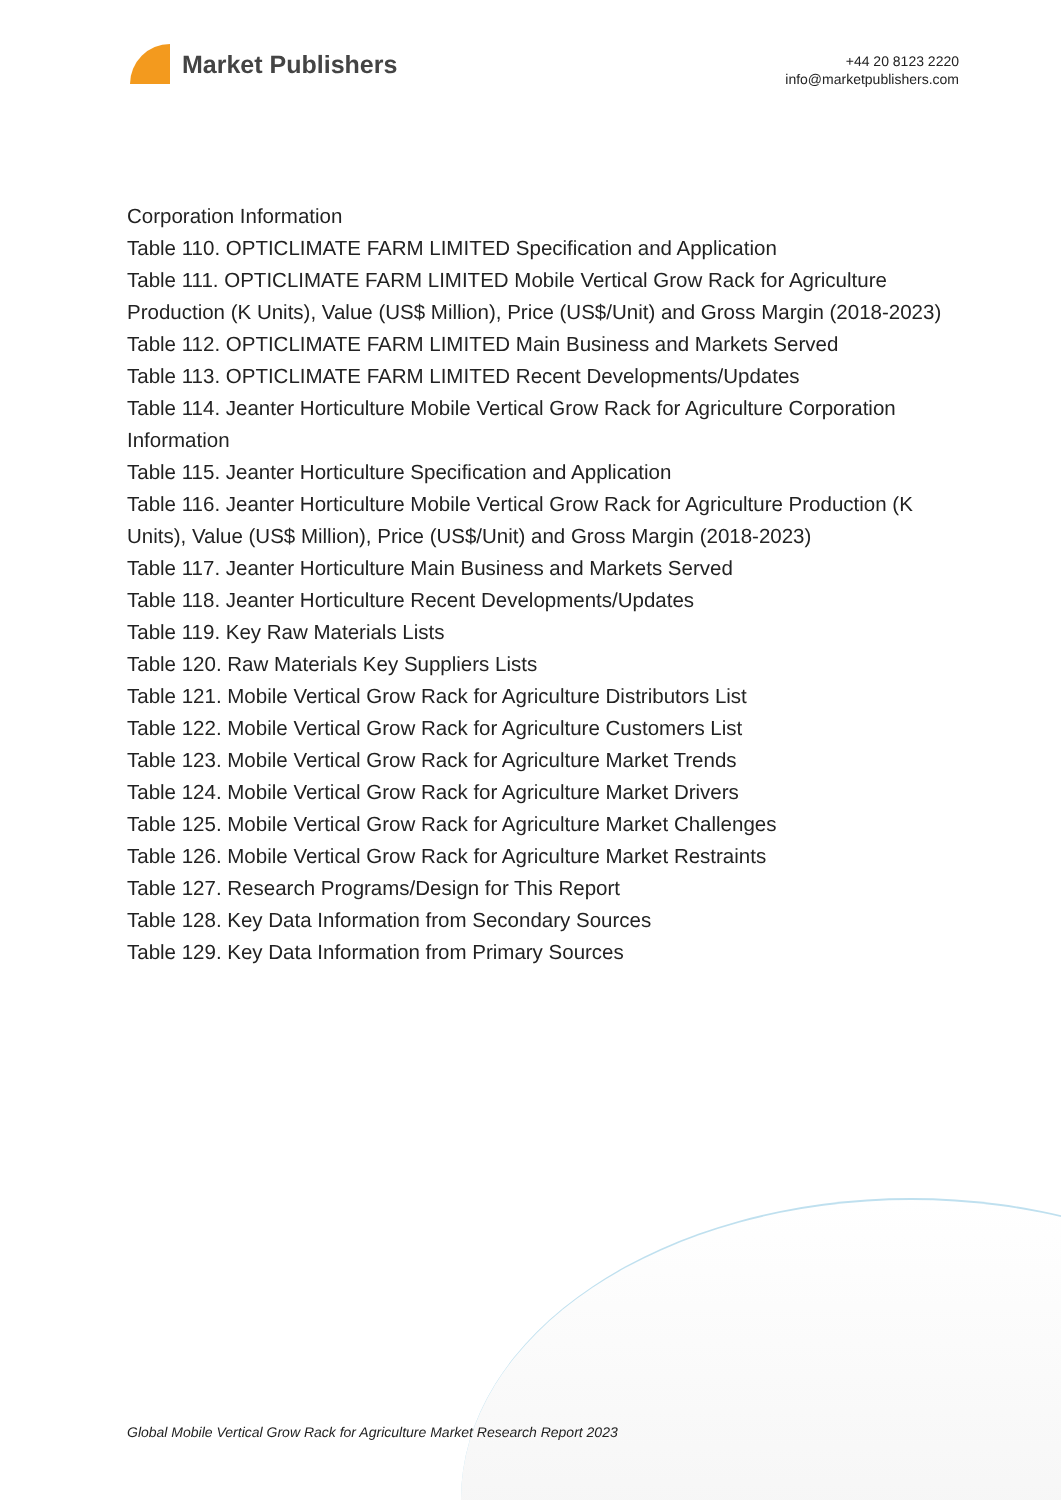Market Publishers
+44 20 8123 2220
info@marketpublishers.com
Corporation Information
Table 110. OPTICLIMATE FARM LIMITED Specification and Application
Table 111. OPTICLIMATE FARM LIMITED Mobile Vertical Grow Rack for Agriculture Production (K Units), Value (US$ Million), Price (US$/Unit) and Gross Margin (2018-2023)
Table 112. OPTICLIMATE FARM LIMITED Main Business and Markets Served
Table 113. OPTICLIMATE FARM LIMITED Recent Developments/Updates
Table 114. Jeanter Horticulture Mobile Vertical Grow Rack for Agriculture Corporation Information
Table 115. Jeanter Horticulture Specification and Application
Table 116. Jeanter Horticulture Mobile Vertical Grow Rack for Agriculture Production (K Units), Value (US$ Million), Price (US$/Unit) and Gross Margin (2018-2023)
Table 117. Jeanter Horticulture Main Business and Markets Served
Table 118. Jeanter Horticulture Recent Developments/Updates
Table 119. Key Raw Materials Lists
Table 120. Raw Materials Key Suppliers Lists
Table 121. Mobile Vertical Grow Rack for Agriculture Distributors List
Table 122. Mobile Vertical Grow Rack for Agriculture Customers List
Table 123. Mobile Vertical Grow Rack for Agriculture Market Trends
Table 124. Mobile Vertical Grow Rack for Agriculture Market Drivers
Table 125. Mobile Vertical Grow Rack for Agriculture Market Challenges
Table 126. Mobile Vertical Grow Rack for Agriculture Market Restraints
Table 127. Research Programs/Design for This Report
Table 128. Key Data Information from Secondary Sources
Table 129. Key Data Information from Primary Sources
Global Mobile Vertical Grow Rack for Agriculture Market Research Report 2023